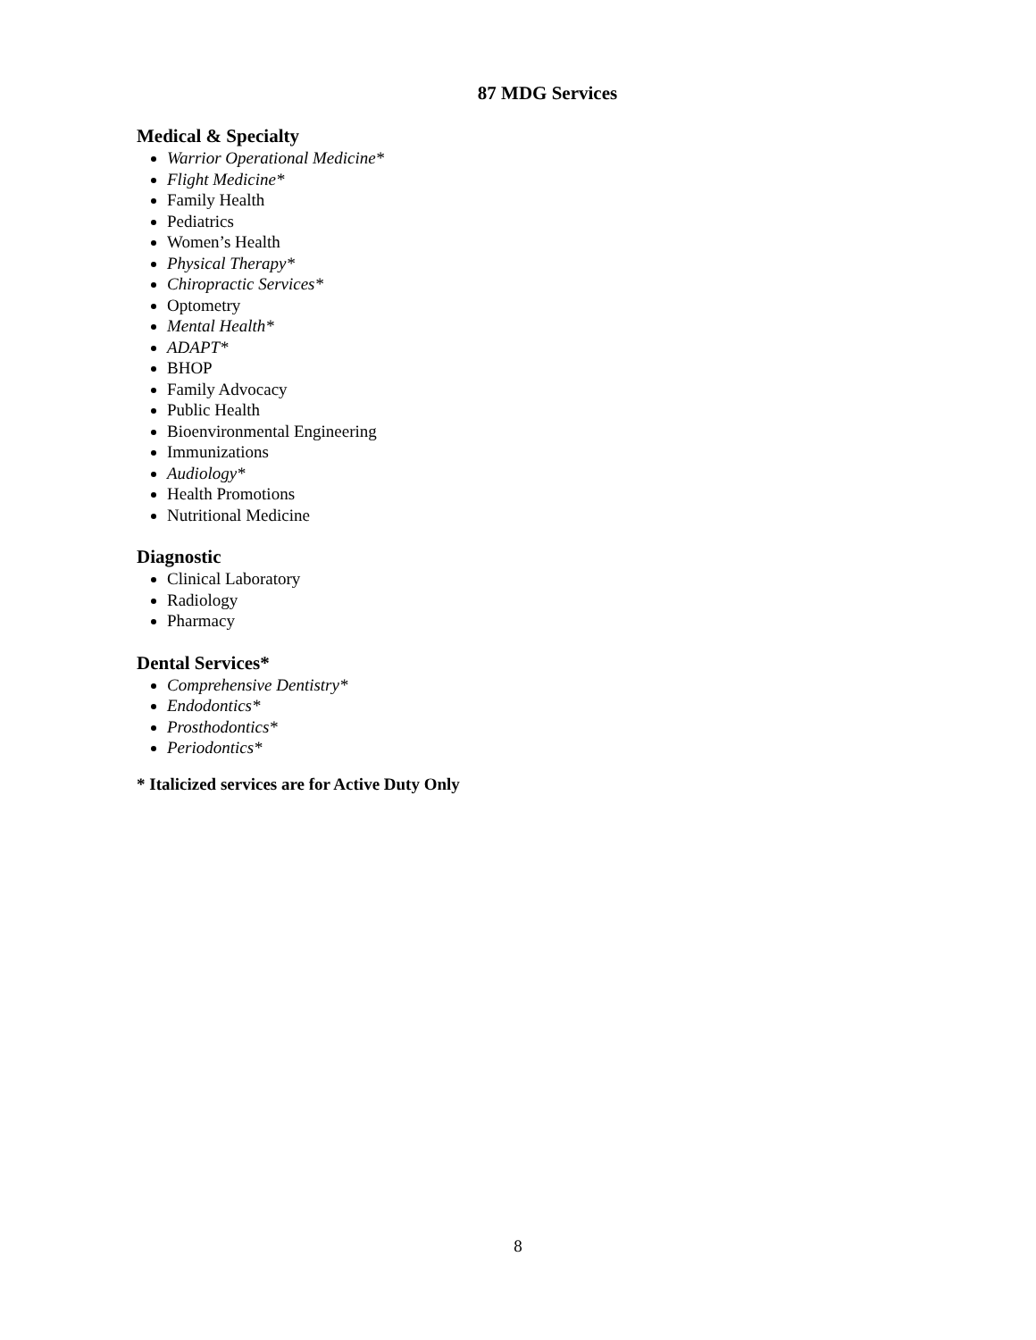87 MDG Services
Medical & Specialty
Warrior Operational Medicine*
Flight Medicine*
Family Health
Pediatrics
Women’s Health
Physical Therapy*
Chiropractic Services*
Optometry
Mental Health*
ADAPT*
BHOP
Family Advocacy
Public Health
Bioenvironmental Engineering
Immunizations
Audiology*
Health Promotions
Nutritional Medicine
Diagnostic
Clinical Laboratory
Radiology
Pharmacy
Dental Services*
Comprehensive Dentistry*
Endodontics*
Prosthodontics*
Periodontics*
* Italicized services are for Active Duty Only
8